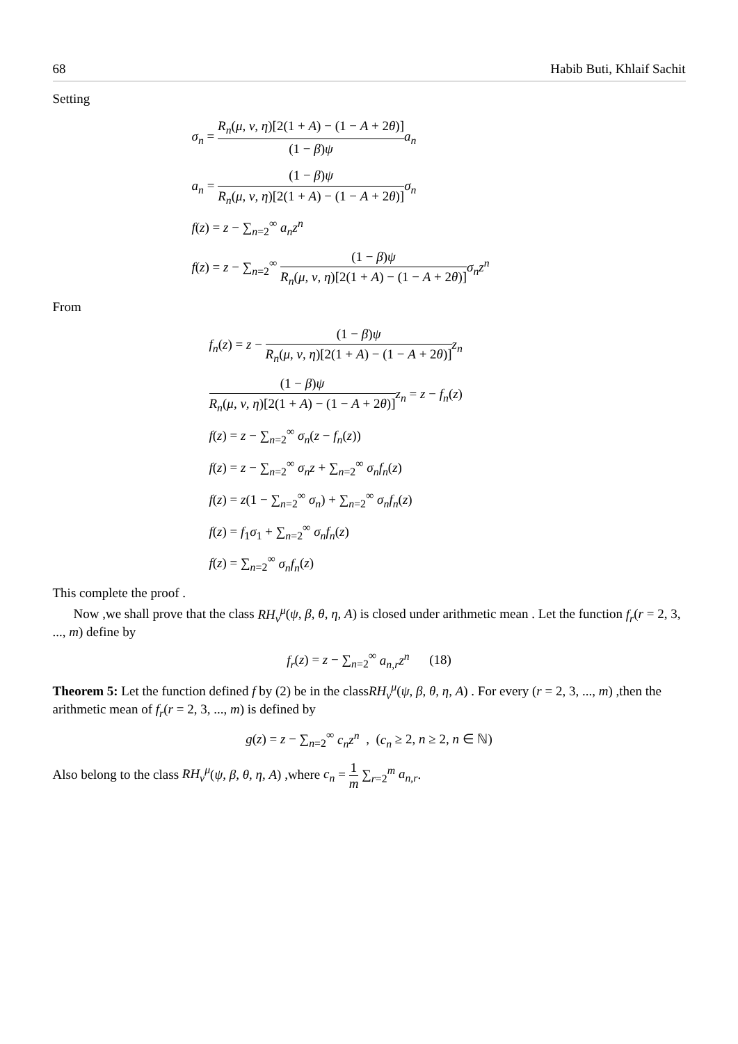68 Habib Buti, Khlaif Sachit
Setting
σ<sub>n</sub> = R<sub>n</sub>(μ, ν, η)[2(1 + A) − (1 − A + 2θ)] (1 − β)ψ a<sub>n</sub>
a<sub>n</sub> = (1 − β)ψ R<sub>n</sub>(μ, ν, η)[2(1 + A) − (1 − A + 2θ)] σ<sub>n</sub>
f(z) = z − ∑<sub>n=2</sub><sup>∞</sup> a<sub>n</sub>z<sup>n</sup>
f(z) = z − ∑<sub>n=2</sub><sup>∞</sup> (1 − β)ψ R<sub>n</sub>(μ, ν, η)[2(1 + A) − (1 − A + 2θ)] σ<sub>n</sub>z<sup>n</sup>
From
f<sub>n</sub>(z) = z − (1 − β)ψ R<sub>n</sub>(μ, ν, η)[2(1 + A) − (1 − A + 2θ)] z<sub>n</sub>
(1 − β)ψ R<sub>n</sub>(μ, ν, η)[2(1 + A) − (1 − A + 2θ)] z<sub>n</sub> = z − f<sub>n</sub>(z)
f(z) = z − ∑<sub>n=2</sub><sup>∞</sup> σ<sub>n</sub>(z − f<sub>n</sub>(z))
f(z) = z − ∑<sub>n=2</sub><sup>∞</sup> σ<sub>n</sub>z + ∑<sub>n=2</sub><sup>∞</sup> σ<sub>n</sub>f<sub>n</sub>(z)
f(z) = z(1 − ∑<sub>n=2</sub><sup>∞</sup> σ<sub>n</sub>) + ∑<sub>n=2</sub><sup>∞</sup> σ<sub>n</sub>f<sub>n</sub>(z)
f(z) = f<sub>1</sub>σ<sub>1</sub> + ∑<sub>n=2</sub><sup>∞</sup> σ<sub>n</sub>f<sub>n</sub>(z)
f(z) = ∑<sub>n=2</sub><sup>∞</sup> σ<sub>n</sub>f<sub>n</sub>(z)
This complete the proof .
Now ,we shall prove that the class RH<sub>ν</sub><sup>μ</sup>(ψ, β, θ, η, A) is closed under arithmetic mean . Let the function f<sub>r</sub>(r = 2, 3, ..., m) define by
f<sub>r</sub>(z) = z − ∑<sub>n=2</sub><sup>∞</sup> a<sub>n,r</sub>z<sup>n</sup> (18)
Theorem 5: Let the function defined f by (2) be in the classRH<sub>ν</sub><sup>μ</sup>(ψ, β, θ, η, A) . For every (r = 2, 3, ..., m) ,then the arithmetic mean of f<sub>r</sub>(r = 2, 3, ..., m) is defined by
g(z) = z − ∑<sub>n=2</sub><sup>∞</sup> c<sub>n</sub>z<sup>n</sup> , (c<sub>n</sub> ≥ 2, n ≥ 2, n ∈ ℕ)
Also belong to the class RH<sub>ν</sub><sup>μ</sup>(ψ, β, θ, η, A) ,where c<sub>n</sub> = 1 m ∑<sub>r=2</sub><sup>m</sup> a<sub>n,r</sub>.